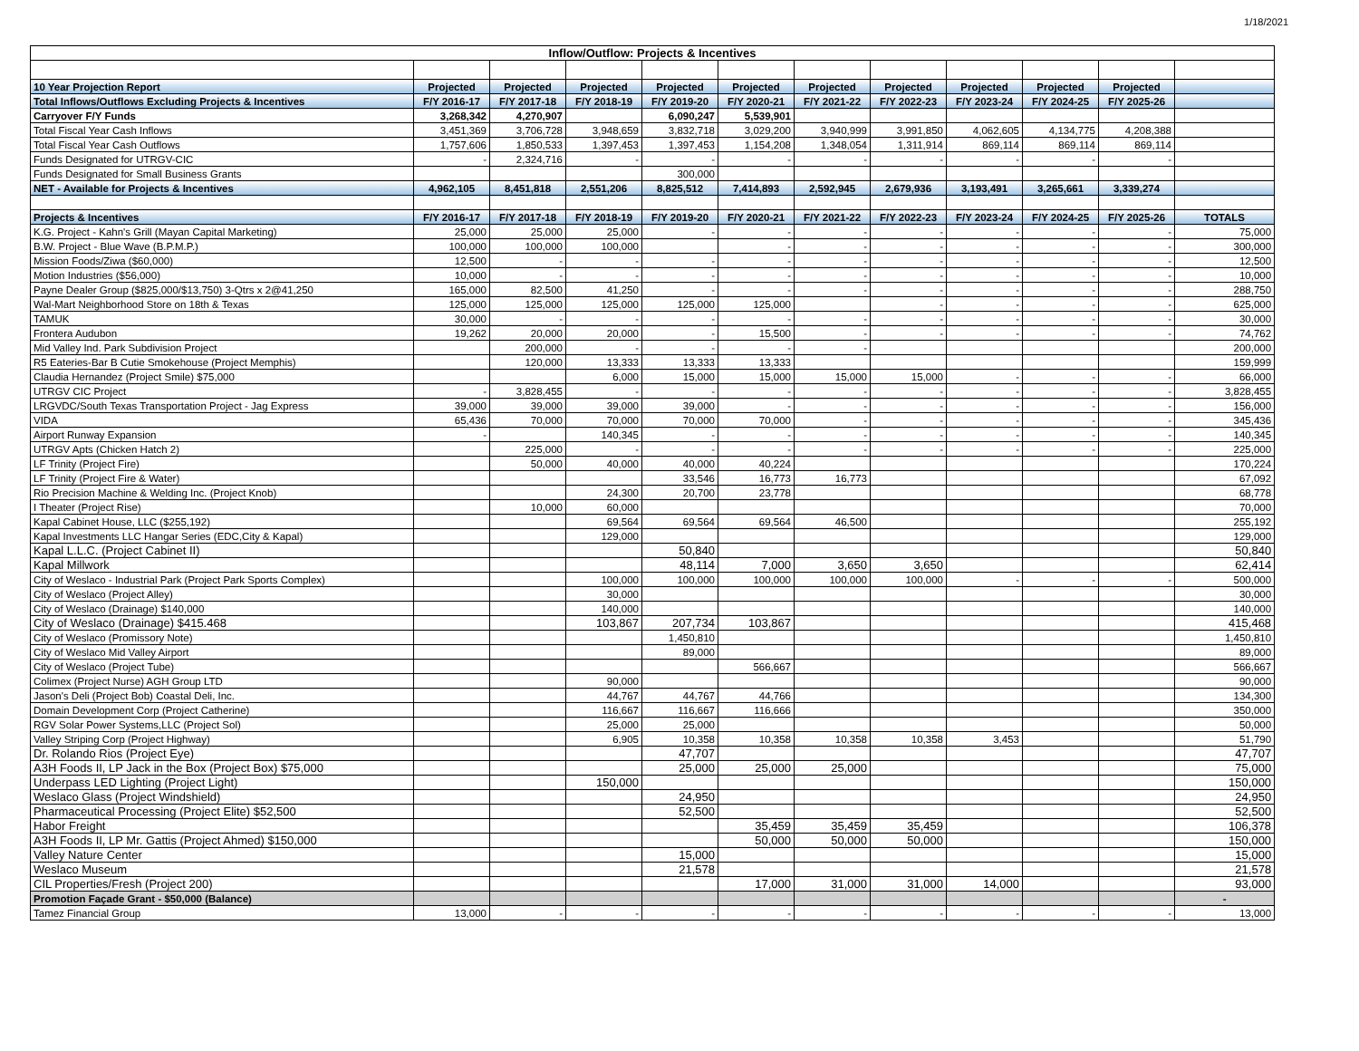1/18/2021
| Inflow/Outflow: Projects & Incentives | | | | | | | | | | | |
| --- | --- | --- | --- | --- | --- | --- | --- | --- | --- | --- | --- |
| 10 Year Projection Report | Projected | Projected | Projected | Projected | Projected | Projected | Projected | Projected | Projected | Projected | |
| Total Inflows/Outflows Excluding Projects & Incentives | F/Y 2016-17 | F/Y 2017-18 | F/Y 2018-19 | F/Y 2019-20 | F/Y 2020-21 | F/Y 2021-22 | F/Y 2022-23 | F/Y 2023-24 | F/Y 2024-25 | F/Y 2025-26 | |
| Carryover F/Y Funds | 3,268,342 | 4,270,907 | | 6,090,247 | 5,539,901 | | | | | | |
| Total Fiscal Year Cash Inflows | 3,451,369 | 3,706,728 | 3,948,659 | 3,832,718 | 3,029,200 | 3,940,999 | 3,991,850 | 4,062,605 | 4,134,775 | 4,208,388 | |
| Total Fiscal Year Cash Outflows | 1,757,606 | 1,850,533 | 1,397,453 | 1,397,453 | 1,154,208 | 1,348,054 | 1,311,914 | 869,114 | 869,114 | 869,114 | |
| Funds Designated for UTRGV-CIC | - | 2,324,716 | - | - | - | - | - | - | - | - | |
| Funds Designated for Small Business Grants | | | | 300,000 | | | | | | | |
| NET - Available for Projects & Incentives | 4,962,105 | 8,451,818 | 2,551,206 | 8,825,512 | 7,414,893 | 2,592,945 | 2,679,936 | 3,193,491 | 3,265,661 | 3,339,274 | |
| Projects & Incentives | F/Y 2016-17 | F/Y 2017-18 | F/Y 2018-19 | F/Y 2019-20 | F/Y 2020-21 | F/Y 2021-22 | F/Y 2022-23 | F/Y 2023-24 | F/Y 2024-25 | F/Y 2025-26 | TOTALS |
| K.G. Project - Kahn's Grill (Mayan Capital Marketing) | 25,000 | 25,000 | 25,000 | - | - | - | - | - | - | - | 75,000 |
| B.W. Project - Blue Wave (B.P.M.P.) | 100,000 | 100,000 | 100,000 | | - | - | - | - | - | - | 300,000 |
| Mission Foods/Ziwa ($60,000) | 12,500 | - | - | - | - | - | - | - | - | - | 12,500 |
| Motion Industries ($56,000) | 10,000 | - | - | - | - | - | - | - | - | - | 10,000 |
| Payne Dealer Group ($825,000/$13,750) 3-Qtrs x 2@41,250 | 165,000 | 82,500 | 41,250 | - | - | - | - | - | - | - | 288,750 |
| Wal-Mart Neighborhood Store on 18th & Texas | 125,000 | 125,000 | 125,000 | 125,000 | 125,000 | | - | - | - | - | 625,000 |
| TAMUK | 30,000 | - | - | - | - | - | - | - | - | - | 30,000 |
| Frontera Audubon | 19,262 | 20,000 | 20,000 | - | 15,500 | - | - | - | - | - | 74,762 |
| Mid Valley Ind. Park Subdivision Project | | 200,000 | - | - | - | - | | | | | 200,000 |
| R5 Eateries-Bar B Cutie Smokehouse (Project Memphis) | | 120,000 | 13,333 | 13,333 | 13,333 | | | | | | 159,999 |
| Claudia Hernandez (Project Smile) $75,000 | | | 6,000 | 15,000 | 15,000 | 15,000 | 15,000 | - | - | - | 66,000 |
| UTRGV CIC Project | - | 3,828,455 | - | - | - | - | - | - | - | - | 3,828,455 |
| LRGVDC/South Texas Transportation Project - Jag Express | 39,000 | 39,000 | 39,000 | 39,000 | - | - | - | - | - | - | 156,000 |
| VIDA | 65,436 | 70,000 | 70,000 | 70,000 | 70,000 | - | - | - | - | - | 345,436 |
| Airport Runway Expansion | - | | 140,345 | - | - | - | - | - | - | - | 140,345 |
| UTRGV Apts (Chicken Hatch 2) | | 225,000 | - | - | - | - | - | - | - | - | 225,000 |
| LF Trinity (Project Fire) | | 50,000 | 40,000 | 40,000 | 40,224 | | | | | | 170,224 |
| LF Trinity (Project Fire & Water) | | | | 33,546 | 16,773 | 16,773 | | | | | 67,092 |
| Rio Precision Machine & Welding Inc. (Project Knob) | | | 24,300 | 20,700 | 23,778 | | | | | | 68,778 |
| I Theater (Project Rise) | | 10,000 | 60,000 | | | | | | | | 70,000 |
| Kapal Cabinet House, LLC ($255,192) | | | 69,564 | 69,564 | 69,564 | 46,500 | | | | | 255,192 |
| Kapal Investments LLC Hangar Series (EDC,City & Kapal) | | | 129,000 | | | | | | | | 129,000 |
| Kapal L.L.C. (Project Cabinet II) | | | | 50,840 | | | | | | | 50,840 |
| Kapal Millwork | | | | 48,114 | 7,000 | 3,650 | 3,650 | | | | 62,414 |
| City of Weslaco - Industrial Park (Project Park Sports Complex) | | | 100,000 | 100,000 | 100,000 | 100,000 | 100,000 | - | - | - | 500,000 |
| City of Weslaco (Project Alley) | | | 30,000 | | | | | | | | 30,000 |
| City of Weslaco (Drainage) $140,000 | | | 140,000 | | | | | | | | 140,000 |
| City of Weslaco (Drainage) $415.468 | | | 103,867 | 207,734 | 103,867 | | | | | | 415,468 |
| City of Weslaco (Promissory Note) | | | | 1,450,810 | | | | | | | 1,450,810 |
| City of Weslaco Mid Valley Airport | | | | 89,000 | | | | | | | 89,000 |
| City of Weslaco (Project Tube) | | | | | 566,667 | | | | | | 566,667 |
| Colimex (Project Nurse) AGH Group LTD | | | 90,000 | | | | | | | | 90,000 |
| Jason's Deli (Project Bob) Coastal Deli, Inc. | | | 44,767 | 44,767 | 44,766 | | | | | | 134,300 |
| Domain Development Corp (Project Catherine) | | | 116,667 | 116,667 | 116,666 | | | | | | 350,000 |
| RGV Solar Power Systems,LLC (Project Sol) | | | 25,000 | 25,000 | | | | | | | 50,000 |
| Valley Striping Corp (Project Highway) | | | 6,905 | 10,358 | 10,358 | 10,358 | 10,358 | 3,453 | | | 51,790 |
| Dr. Rolando Rios (Project Eye) | | | | 47,707 | | | | | | | 47,707 |
| A3H Foods II, LP Jack in the Box (Project Box) $75,000 | | | | 25,000 | 25,000 | 25,000 | | | | | 75,000 |
| Underpass LED Lighting (Project Light) | | | 150,000 | | | | | | | | 150,000 |
| Weslaco Glass (Project Windshield) | | | | 24,950 | | | | | | | 24,950 |
| Pharmaceutical Processing (Project Elite) $52,500 | | | | 52,500 | | | | | | | 52,500 |
| Habor Freight | | | | | 35,459 | 35,459 | 35,459 | | | | 106,378 |
| A3H Foods II, LP Mr. Gattis (Project Ahmed) $150,000 | | | | | 50,000 | 50,000 | 50,000 | | | | 150,000 |
| Valley Nature Center | | | | 15,000 | | | | | | | 15,000 |
| Weslaco Museum | | | | 21,578 | | | | | | | 21,578 |
| CIL Properties/Fresh (Project 200) | | | | | 17,000 | 31,000 | 31,000 | 14,000 | | | 93,000 |
| Promotion Façade Grant - $50,000 (Balance) | | | | | | | | | | | - |
| Tamez Financial Group | 13,000 | - | - | - | - | - | - | - | - | - | 13,000 |